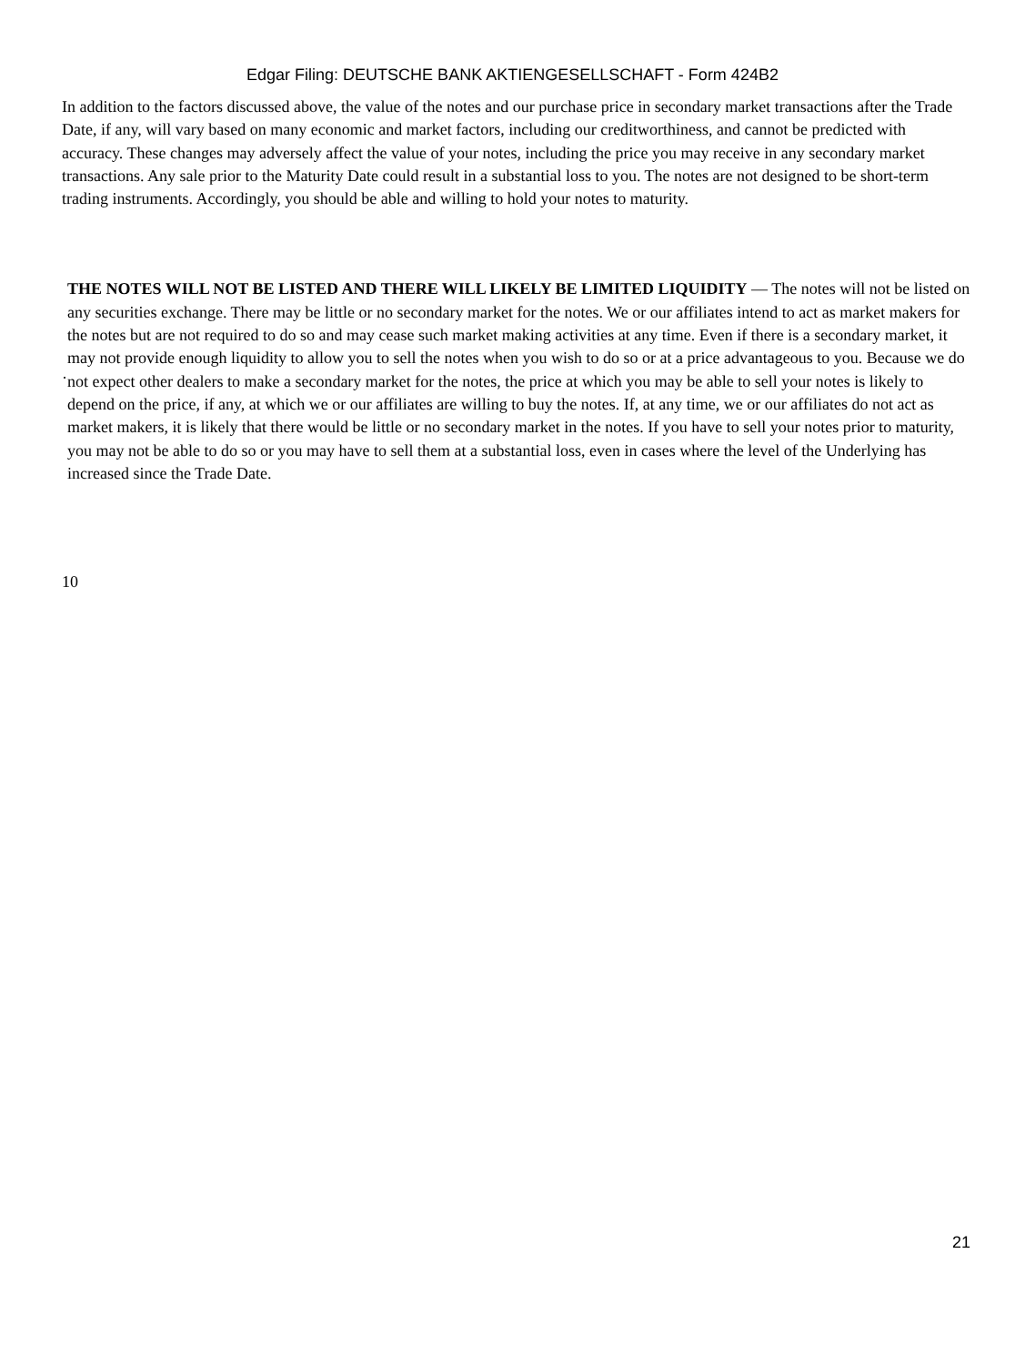Edgar Filing: DEUTSCHE BANK AKTIENGESELLSCHAFT - Form 424B2
In addition to the factors discussed above, the value of the notes and our purchase price in secondary market transactions after the Trade Date, if any, will vary based on many economic and market factors, including our creditworthiness, and cannot be predicted with accuracy. These changes may adversely affect the value of your notes, including the price you may receive in any secondary market transactions. Any sale prior to the Maturity Date could result in a substantial loss to you. The notes are not designed to be short-term trading instruments. Accordingly, you should be able and willing to hold your notes to maturity.
·
THE NOTES WILL NOT BE LISTED AND THERE WILL LIKELY BE LIMITED LIQUIDITY — The notes will not be listed on any securities exchange. There may be little or no secondary market for the notes. We or our affiliates intend to act as market makers for the notes but are not required to do so and may cease such market making activities at any time. Even if there is a secondary market, it may not provide enough liquidity to allow you to sell the notes when you wish to do so or at a price advantageous to you. Because we do not expect other dealers to make a secondary market for the notes, the price at which you may be able to sell your notes is likely to depend on the price, if any, at which we or our affiliates are willing to buy the notes. If, at any time, we or our affiliates do not act as market makers, it is likely that there would be little or no secondary market in the notes. If you have to sell your notes prior to maturity, you may not be able to do so or you may have to sell them at a substantial loss, even in cases where the level of the Underlying has increased since the Trade Date.
10
21